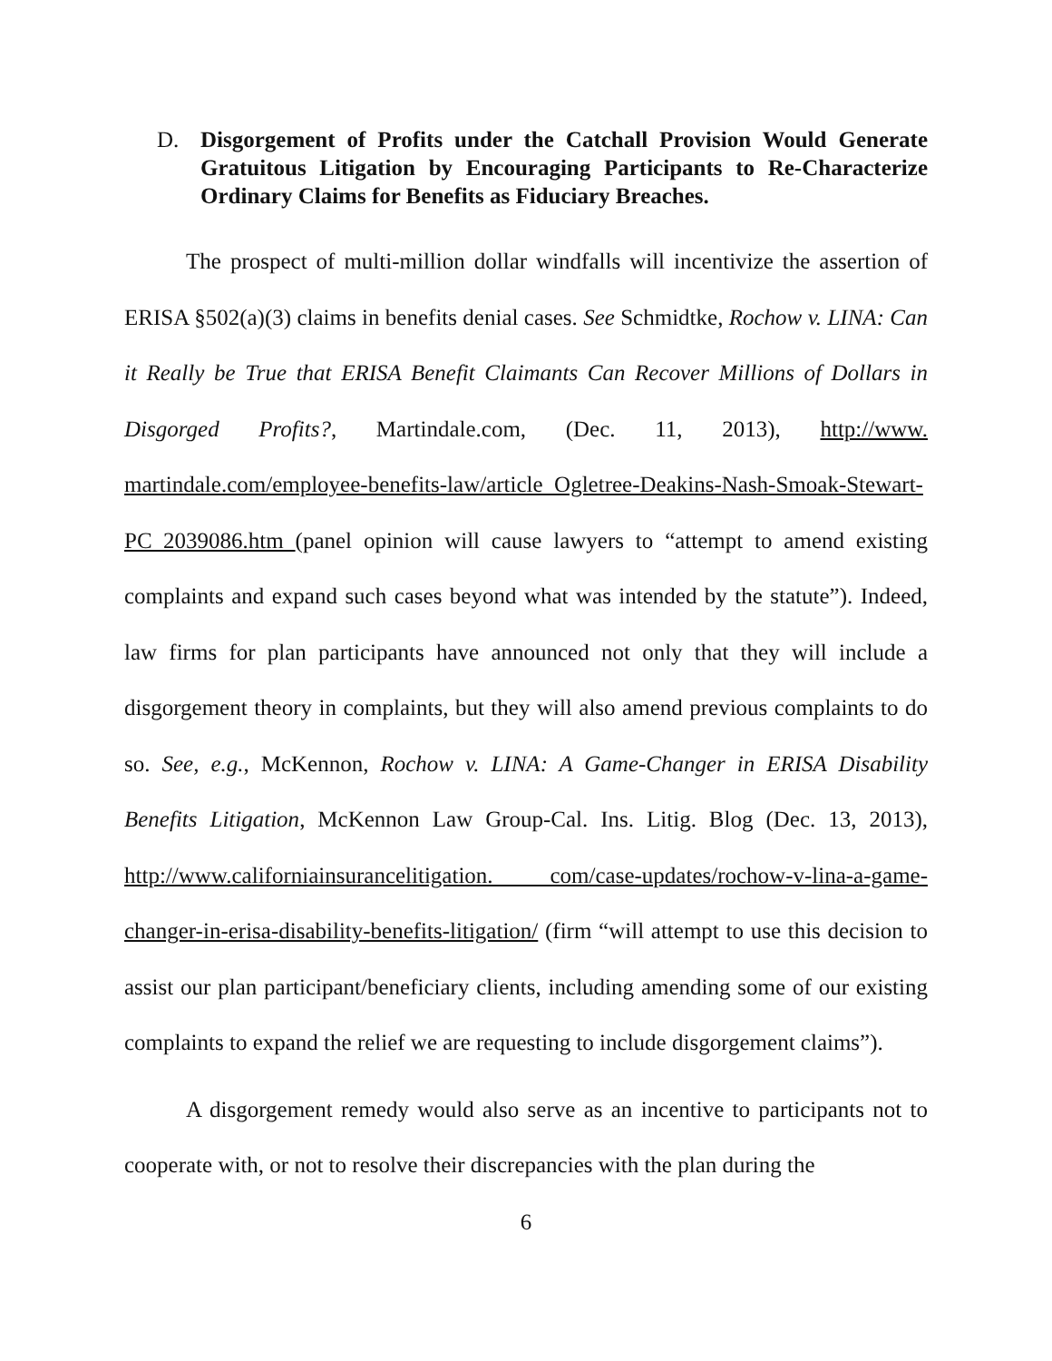D. Disgorgement of Profits under the Catchall Provision Would Generate Gratuitous Litigation by Encouraging Participants to Re-Characterize Ordinary Claims for Benefits as Fiduciary Breaches.
The prospect of multi-million dollar windfalls will incentivize the assertion of ERISA §502(a)(3) claims in benefits denial cases. See Schmidtke, Rochow v. LINA: Can it Really be True that ERISA Benefit Claimants Can Recover Millions of Dollars in Disgorged Profits?, Martindale.com, (Dec. 11, 2013), http://www. martindale.com/employee-benefits-law/article_Ogletree-Deakins-Nash-Smoak-Stewart-PC_2039086.htm (panel opinion will cause lawyers to “attempt to amend existing complaints and expand such cases beyond what was intended by the statute”). Indeed, law firms for plan participants have announced not only that they will include a disgorgement theory in complaints, but they will also amend previous complaints to do so. See, e.g., McKennon, Rochow v. LINA: A Game-Changer in ERISA Disability Benefits Litigation, McKennon Law Group-Cal. Ins. Litig. Blog (Dec. 13, 2013), http://www.californiainsurancelitigation. com/case-updates/rochow-v-lina-a-game-changer-in-erisa-disability-benefits-litigation/ (firm “will attempt to use this decision to assist our plan participant/beneficiary clients, including amending some of our existing complaints to expand the relief we are requesting to include disgorgement claims”).
A disgorgement remedy would also serve as an incentive to participants not to cooperate with, or not to resolve their discrepancies with the plan during the
6